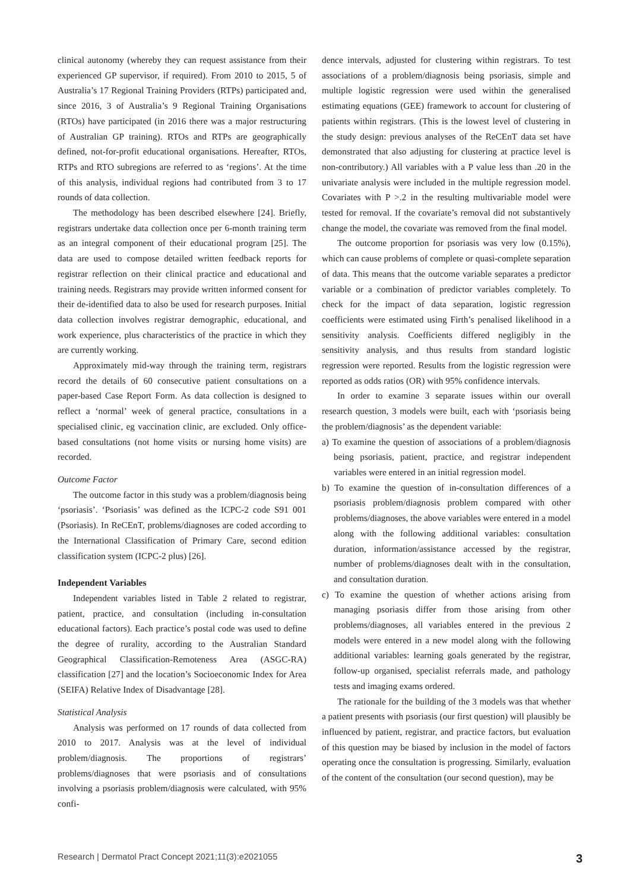clinical autonomy (whereby they can request assistance from their experienced GP supervisor, if required). From 2010 to 2015, 5 of Australia’s 17 Regional Training Providers (RTPs) participated and, since 2016, 3 of Australia’s 9 Regional Training Organisations (RTOs) have participated (in 2016 there was a major restructuring of Australian GP training). RTOs and RTPs are geographically defined, not-for-profit educational organisations. Hereafter, RTOs, RTPs and RTO subregions are referred to as ‘regions’. At the time of this analysis, individual regions had contributed from 3 to 17 rounds of data collection.
The methodology has been described elsewhere [24]. Briefly, registrars undertake data collection once per 6-month training term as an integral component of their educational program [25]. The data are used to compose detailed written feedback reports for registrar reflection on their clinical practice and educational and training needs. Registrars may provide written informed consent for their de-identified data to also be used for research purposes. Initial data collection involves registrar demographic, educational, and work experience, plus characteristics of the practice in which they are currently working.
Approximately mid-way through the training term, registrars record the details of 60 consecutive patient consultations on a paper-based Case Report Form. As data collection is designed to reflect a ‘normal’ week of general practice, consultations in a specialised clinic, eg vaccination clinic, are excluded. Only office-based consultations (not home visits or nursing home visits) are recorded.
Outcome Factor
The outcome factor in this study was a problem/diagnosis being ‘psoriasis’. ‘Psoriasis’ was defined as the ICPC-2 code S91 001 (Psoriasis). In ReCEnT, problems/diagnoses are coded according to the International Classification of Primary Care, second edition classification system (ICPC-2 plus) [26].
Independent Variables
Independent variables listed in Table 2 related to registrar, patient, practice, and consultation (including in-consultation educational factors). Each practice’s postal code was used to define the degree of rurality, according to the Australian Standard Geographical Classification-Remoteness Area (ASGC-RA) classification [27] and the location’s Socioeconomic Index for Area (SEIFA) Relative Index of Disadvantage [28].
Statistical Analysis
Analysis was performed on 17 rounds of data collected from 2010 to 2017. Analysis was at the level of individual problem/diagnosis. The proportions of registrars’ problems/diagnoses that were psoriasis and of consultations involving a psoriasis problem/diagnosis were calculated, with 95% confi-
dence intervals, adjusted for clustering within registrars. To test associations of a problem/diagnosis being psoriasis, simple and multiple logistic regression were used within the generalised estimating equations (GEE) framework to account for clustering of patients within registrars. (This is the lowest level of clustering in the study design: previous analyses of the ReCEnT data set have demonstrated that also adjusting for clustering at practice level is non-contributory.) All variables with a P value less than .20 in the univariate analysis were included in the multiple regression model. Covariates with P >.2 in the resulting multivariable model were tested for removal. If the covariate’s removal did not substantively change the model, the covariate was removed from the final model.
The outcome proportion for psoriasis was very low (0.15%), which can cause problems of complete or quasi-complete separation of data. This means that the outcome variable separates a predictor variable or a combination of predictor variables completely. To check for the impact of data separation, logistic regression coefficients were estimated using Firth’s penalised likelihood in a sensitivity analysis. Coefficients differed negligibly in the sensitivity analysis, and thus results from standard logistic regression were reported. Results from the logistic regression were reported as odds ratios (OR) with 95% confidence intervals.
In order to examine 3 separate issues within our overall research question, 3 models were built, each with ‘psoriasis being the problem/diagnosis’ as the dependent variable:
a) To examine the question of associations of a problem/diagnosis being psoriasis, patient, practice, and registrar independent variables were entered in an initial regression model.
b) To examine the question of in-consultation differences of a psoriasis problem/diagnosis problem compared with other problems/diagnoses, the above variables were entered in a model along with the following additional variables: consultation duration, information/assistance accessed by the registrar, number of problems/diagnoses dealt with in the consultation, and consultation duration.
c) To examine the question of whether actions arising from managing psoriasis differ from those arising from other problems/diagnoses, all variables entered in the previous 2 models were entered in a new model along with the following additional variables: learning goals generated by the registrar, follow-up organised, specialist referrals made, and pathology tests and imaging exams ordered.
The rationale for the building of the 3 models was that whether a patient presents with psoriasis (our first question) will plausibly be influenced by patient, registrar, and practice factors, but evaluation of this question may be biased by inclusion in the model of factors operating once the consultation is progressing. Similarly, evaluation of the content of the consultation (our second question), may be
Research | Dermatol Pract Concept 2021;11(3):e2021055 3